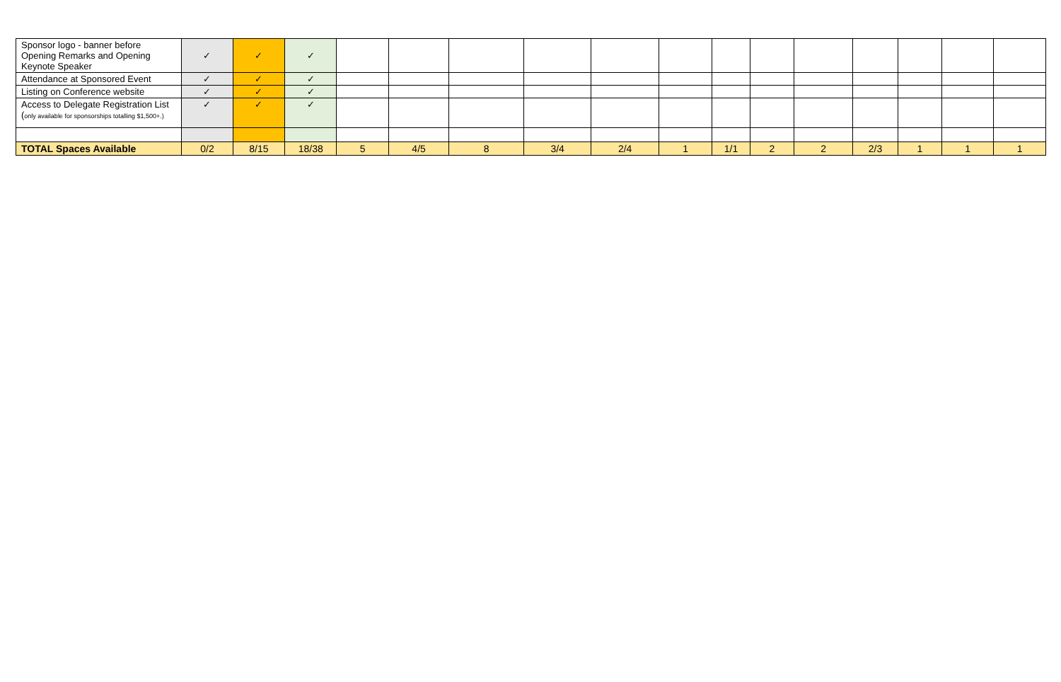| Sponsor logo - banner before Opening Remarks and Opening Keynote Speaker | ✓ | ✓ | ✓ | | | | | | | | | | | | | |
| Attendance at Sponsored Event | ✓ | ✓ | ✓ | | | | | | | | | | | | | |
| Listing on Conference website | ✓ | ✓ | ✓ | | | | | | | | | | | | | |
| Access to Delegate Registration List ( only available for sponsorships totalling $1,500+.) | ✓ | ✓ | ✓ | | | | | | | | | | | | | |
| TOTAL Spaces Available | 0/2 | 8/15 | 18/38 | 5 | 4/5 | 8 | 3/4 | 2/4 | 1 | 1/1 | 2 | 2 | 2/3 | 1 | 1 | 1 |